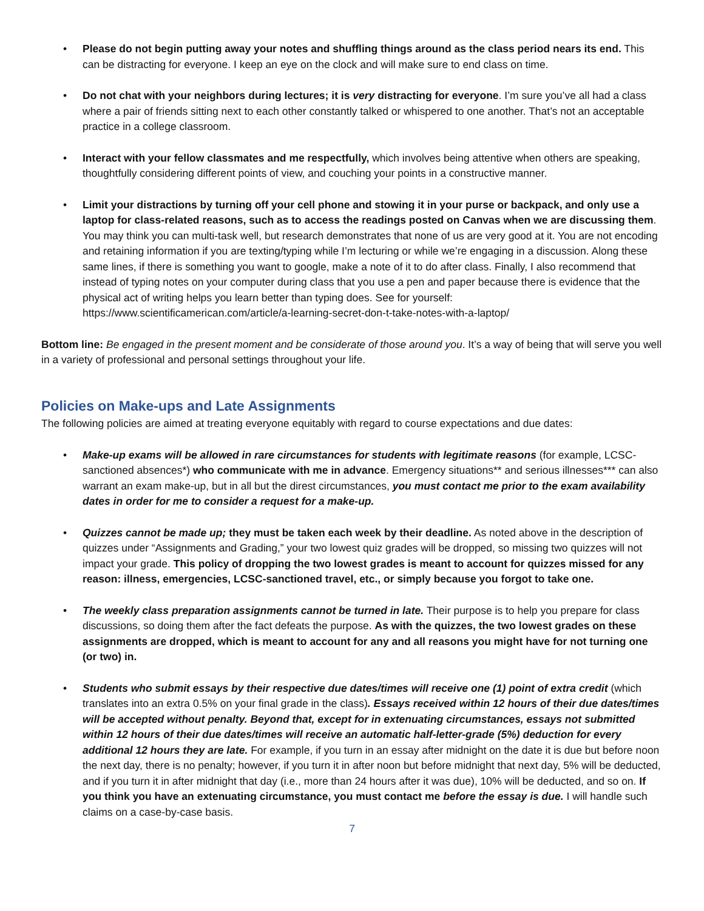• Please do not begin putting away your notes and shuffling things around as the class period nears its end. This can be distracting for everyone. I keep an eye on the clock and will make sure to end class on time.
• Do not chat with your neighbors during lectures; it is very distracting for everyone. I’m sure you’ve all had a class where a pair of friends sitting next to each other constantly talked or whispered to one another. That’s not an acceptable practice in a college classroom.
• Interact with your fellow classmates and me respectfully, which involves being attentive when others are speaking, thoughtfully considering different points of view, and couching your points in a constructive manner.
• Limit your distractions by turning off your cell phone and stowing it in your purse or backpack, and only use a laptop for class-related reasons, such as to access the readings posted on Canvas when we are discussing them. You may think you can multi-task well, but research demonstrates that none of us are very good at it. You are not encoding and retaining information if you are texting/typing while I’m lecturing or while we’re engaging in a discussion. Along these same lines, if there is something you want to google, make a note of it to do after class. Finally, I also recommend that instead of typing notes on your computer during class that you use a pen and paper because there is evidence that the physical act of writing helps you learn better than typing does. See for yourself: https://www.scientificamerican.com/article/a-learning-secret-don-t-take-notes-with-a-laptop/
Bottom line: Be engaged in the present moment and be considerate of those around you. It’s a way of being that will serve you well in a variety of professional and personal settings throughout your life.
Policies on Make-ups and Late Assignments
The following policies are aimed at treating everyone equitably with regard to course expectations and due dates:
• Make-up exams will be allowed in rare circumstances for students with legitimate reasons (for example, LCSC-sanctioned absences*) who communicate with me in advance. Emergency situations** and serious illnesses*** can also warrant an exam make-up, but in all but the direst circumstances, you must contact me prior to the exam availability dates in order for me to consider a request for a make-up.
• Quizzes cannot be made up; they must be taken each week by their deadline. As noted above in the description of quizzes under “Assignments and Grading,” your two lowest quiz grades will be dropped, so missing two quizzes will not impact your grade. This policy of dropping the two lowest grades is meant to account for quizzes missed for any reason: illness, emergencies, LCSC-sanctioned travel, etc., or simply because you forgot to take one.
• The weekly class preparation assignments cannot be turned in late. Their purpose is to help you prepare for class discussions, so doing them after the fact defeats the purpose. As with the quizzes, the two lowest grades on these assignments are dropped, which is meant to account for any and all reasons you might have for not turning one (or two) in.
• Students who submit essays by their respective due dates/times will receive one (1) point of extra credit (which translates into an extra 0.5% on your final grade in the class). Essays received within 12 hours of their due dates/times will be accepted without penalty. Beyond that, except for in extenuating circumstances, essays not submitted within 12 hours of their due dates/times will receive an automatic half-letter-grade (5%) deduction for every additional 12 hours they are late. For example, if you turn in an essay after midnight on the date it is due but before noon the next day, there is no penalty; however, if you turn it in after noon but before midnight that next day, 5% will be deducted, and if you turn it in after midnight that day (i.e., more than 24 hours after it was due), 10% will be deducted, and so on. If you think you have an extenuating circumstance, you must contact me before the essay is due. I will handle such claims on a case-by-case basis.
7